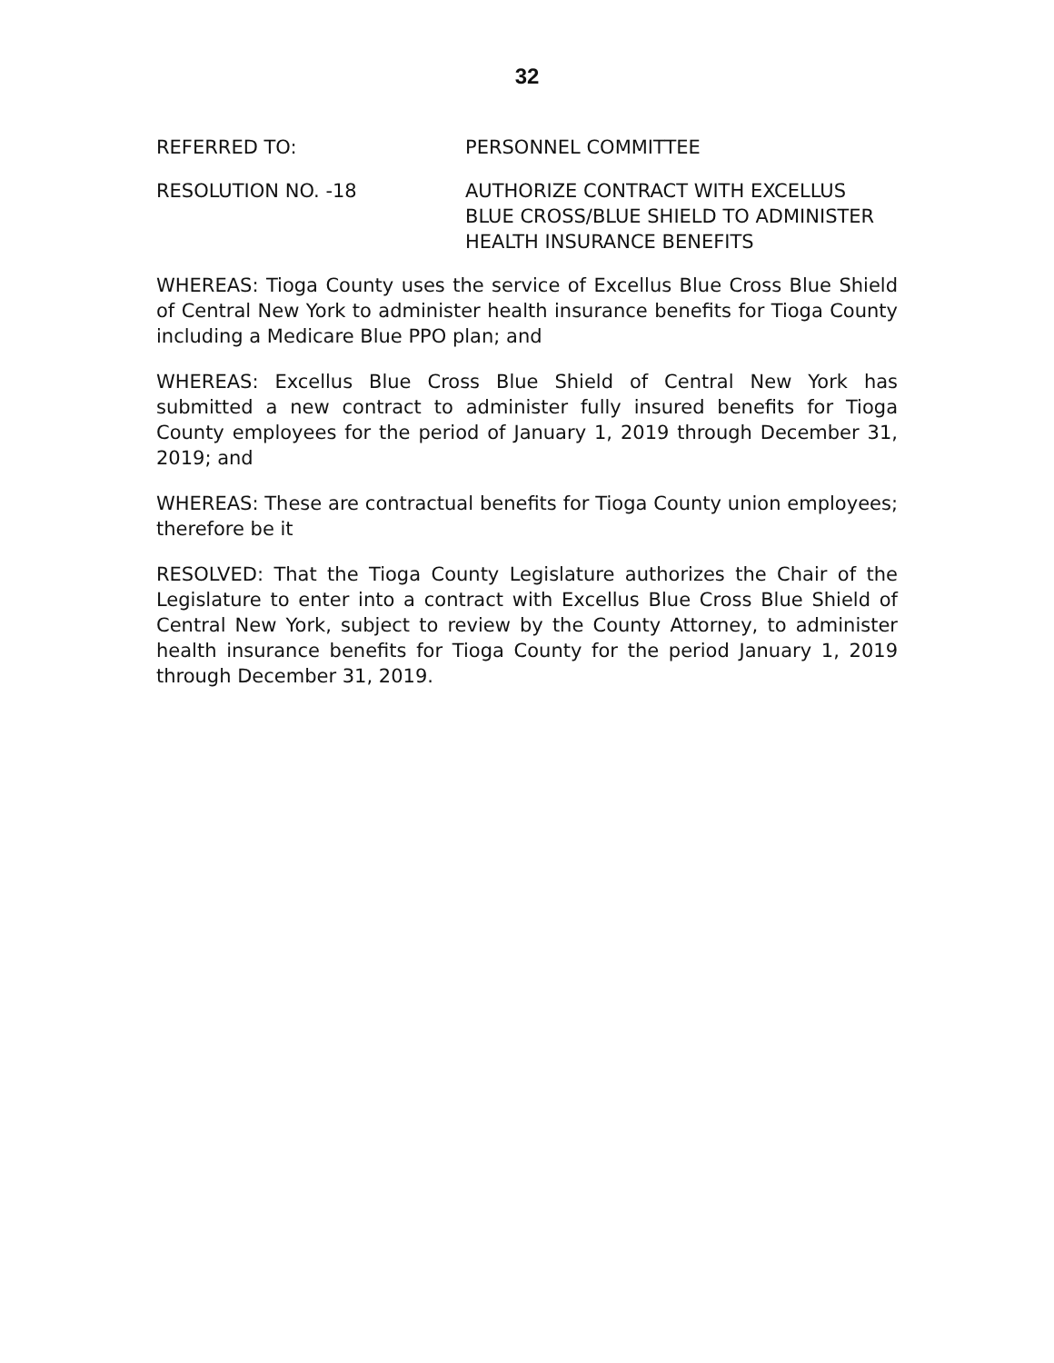32
REFERRED TO: PERSONNEL COMMITTEE
RESOLUTION NO. -18 AUTHORIZE CONTRACT WITH EXCELLUS BLUE CROSS/BLUE SHIELD TO ADMINISTER HEALTH INSURANCE BENEFITS
WHEREAS: Tioga County uses the service of Excellus Blue Cross Blue Shield of Central New York to administer health insurance benefits for Tioga County including a Medicare Blue PPO plan; and
WHEREAS: Excellus Blue Cross Blue Shield of Central New York has submitted a new contract to administer fully insured benefits for Tioga County employees for the period of January 1, 2019 through December 31, 2019; and
WHEREAS: These are contractual benefits for Tioga County union employees; therefore be it
RESOLVED: That the Tioga County Legislature authorizes the Chair of the Legislature to enter into a contract with Excellus Blue Cross Blue Shield of Central New York, subject to review by the County Attorney, to administer health insurance benefits for Tioga County for the period January 1, 2019 through December 31, 2019.